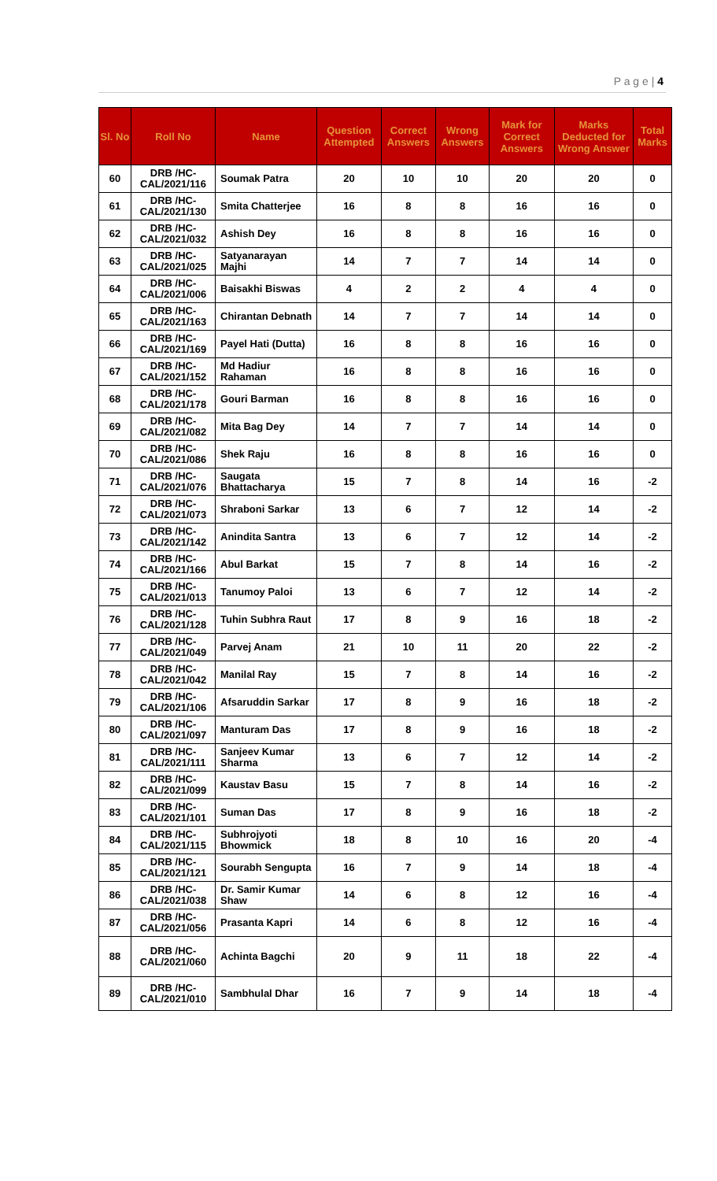P a g e | 4
| Sl. No | Roll No | Name | Question Attempted | Correct Answers | Wrong Answers | Mark for Correct Answers | Marks Deducted for Wrong Answer | Total Marks |
| --- | --- | --- | --- | --- | --- | --- | --- | --- |
| 60 | DRB /HC-CAL/2021/116 | Soumak Patra | 20 | 10 | 10 | 20 | 20 | 0 |
| 61 | DRB /HC-CAL/2021/130 | Smita Chatterjee | 16 | 8 | 8 | 16 | 16 | 0 |
| 62 | DRB /HC-CAL/2021/032 | Ashish Dey | 16 | 8 | 8 | 16 | 16 | 0 |
| 63 | DRB /HC-CAL/2021/025 | Satyanarayan Majhi | 14 | 7 | 7 | 14 | 14 | 0 |
| 64 | DRB /HC-CAL/2021/006 | Baisakhi Biswas | 4 | 2 | 2 | 4 | 4 | 0 |
| 65 | DRB /HC-CAL/2021/163 | Chirantan Debnath | 14 | 7 | 7 | 14 | 14 | 0 |
| 66 | DRB /HC-CAL/2021/169 | Payel Hati (Dutta) | 16 | 8 | 8 | 16 | 16 | 0 |
| 67 | DRB /HC-CAL/2021/152 | Md Hadiur Rahaman | 16 | 8 | 8 | 16 | 16 | 0 |
| 68 | DRB /HC-CAL/2021/178 | Gouri Barman | 16 | 8 | 8 | 16 | 16 | 0 |
| 69 | DRB /HC-CAL/2021/082 | Mita Bag Dey | 14 | 7 | 7 | 14 | 14 | 0 |
| 70 | DRB /HC-CAL/2021/086 | Shek Raju | 16 | 8 | 8 | 16 | 16 | 0 |
| 71 | DRB /HC-CAL/2021/076 | Saugata Bhattacharya | 15 | 7 | 8 | 14 | 16 | -2 |
| 72 | DRB /HC-CAL/2021/073 | Shraboni Sarkar | 13 | 6 | 7 | 12 | 14 | -2 |
| 73 | DRB /HC-CAL/2021/142 | Anindita Santra | 13 | 6 | 7 | 12 | 14 | -2 |
| 74 | DRB /HC-CAL/2021/166 | Abul Barkat | 15 | 7 | 8 | 14 | 16 | -2 |
| 75 | DRB /HC-CAL/2021/013 | Tanumoy Paloi | 13 | 6 | 7 | 12 | 14 | -2 |
| 76 | DRB /HC-CAL/2021/128 | Tuhin Subhra Raut | 17 | 8 | 9 | 16 | 18 | -2 |
| 77 | DRB /HC-CAL/2021/049 | Parvej Anam | 21 | 10 | 11 | 20 | 22 | -2 |
| 78 | DRB /HC-CAL/2021/042 | Manilal Ray | 15 | 7 | 8 | 14 | 16 | -2 |
| 79 | DRB /HC-CAL/2021/106 | Afsaruddin Sarkar | 17 | 8 | 9 | 16 | 18 | -2 |
| 80 | DRB /HC-CAL/2021/097 | Manturam Das | 17 | 8 | 9 | 16 | 18 | -2 |
| 81 | DRB /HC-CAL/2021/111 | Sanjeev Kumar Sharma | 13 | 6 | 7 | 12 | 14 | -2 |
| 82 | DRB /HC-CAL/2021/099 | Kaustav Basu | 15 | 7 | 8 | 14 | 16 | -2 |
| 83 | DRB /HC-CAL/2021/101 | Suman Das | 17 | 8 | 9 | 16 | 18 | -2 |
| 84 | DRB /HC-CAL/2021/115 | Subhrojyoti Bhowmick | 18 | 8 | 10 | 16 | 20 | -4 |
| 85 | DRB /HC-CAL/2021/121 | Sourabh Sengupta | 16 | 7 | 9 | 14 | 18 | -4 |
| 86 | DRB /HC-CAL/2021/038 | Dr. Samir Kumar Shaw | 14 | 6 | 8 | 12 | 16 | -4 |
| 87 | DRB /HC-CAL/2021/056 | Prasanta Kapri | 14 | 6 | 8 | 12 | 16 | -4 |
| 88 | DRB /HC-CAL/2021/060 | Achinta Bagchi | 20 | 9 | 11 | 18 | 22 | -4 |
| 89 | DRB /HC-CAL/2021/010 | Sambhulal Dhar | 16 | 7 | 9 | 14 | 18 | -4 |